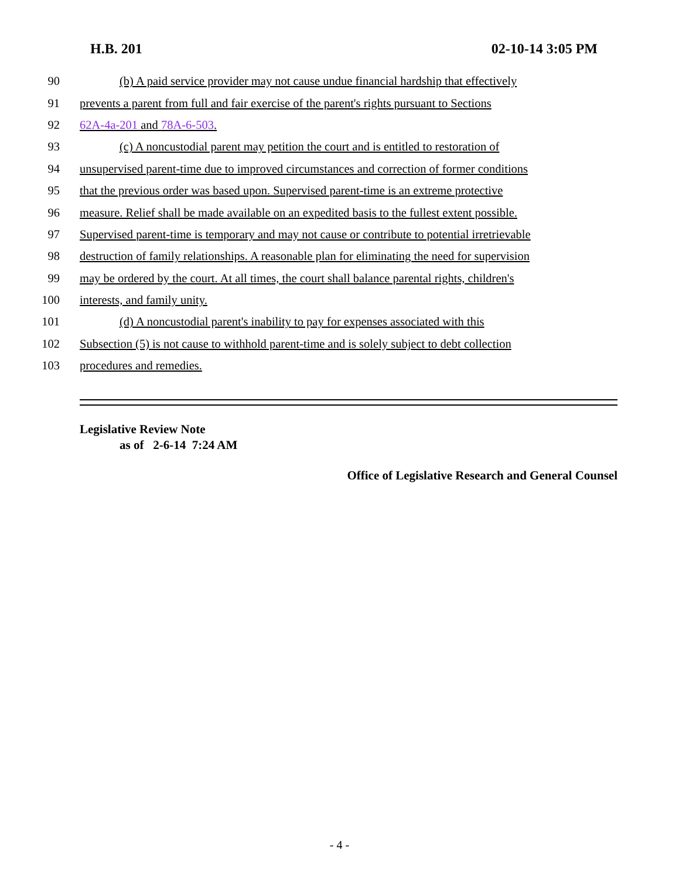H.B. 201 02-10-14 3:05 PM
90 (b) A paid service provider may not cause undue financial hardship that effectively
91 prevents a parent from full and fair exercise of the parent's rights pursuant to Sections
92 62A-4a-201 and 78A-6-503.
93 (c) A noncustodial parent may petition the court and is entitled to restoration of
94 unsupervised parent-time due to improved circumstances and correction of former conditions
95 that the previous order was based upon. Supervised parent-time is an extreme protective
96 measure. Relief shall be made available on an expedited basis to the fullest extent possible.
97 Supervised parent-time is temporary and may not cause or contribute to potential irretrievable
98 destruction of family relationships. A reasonable plan for eliminating the need for supervision
99 may be ordered by the court. At all times, the court shall balance parental rights, children's
100 interests, and family unity.
101 (d) A noncustodial parent's inability to pay for expenses associated with this
102 Subsection (5) is not cause to withhold parent-time and is solely subject to debt collection
103 procedures and remedies.
Legislative Review Note
as of 2-6-14 7:24 AM
Office of Legislative Research and General Counsel
- 4 -